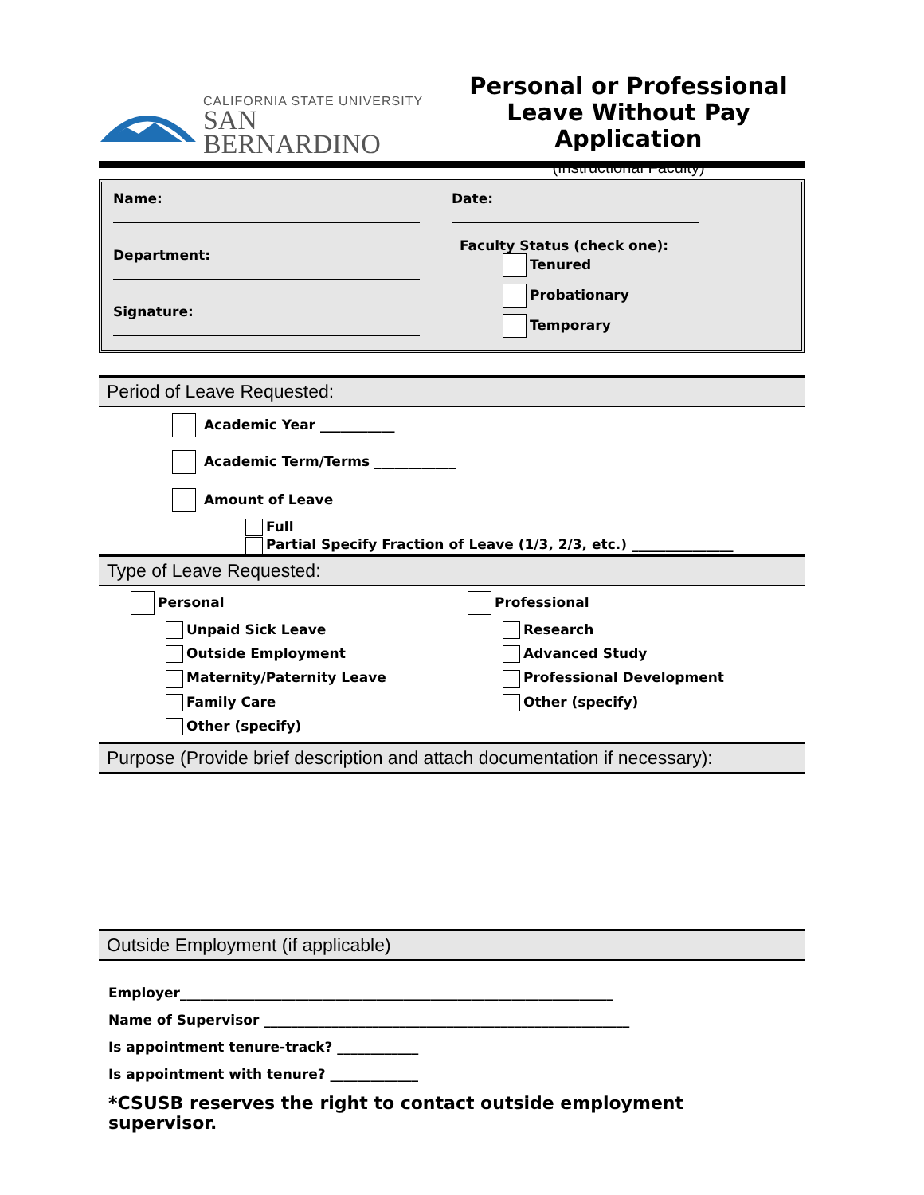CALIFORNIA STATE UNIVERSITY
SAN BERNARDINO
Personal or Professional
Leave Without Pay Application
(Instructional Faculty)
Name:
Department:
Signature:
Date:
Faculty Status (check one):
Tenured
Probationary
Temporary
Period of Leave Requested:
Academic Year ___________
Academic Term/Terms ____________
Amount of Leave
Full
Partial Specify Fraction of Leave (1/3, 2/3, etc.) _______________
Type of Leave Requested:
Personal
Unpaid Sick Leave
Outside Employment
Maternity/Paternity Leave
Family Care
Other (specify)
Professional
Research
Advanced Study
Professional Development
Other (specify)
Purpose (Provide brief description and attach documentation if necessary):
Outside Employment (if applicable)
Employer________________________________________________________________
Name of Supervisor ______________________________________________________
Is appointment tenure-track? ____________
Is appointment with tenure? _____________
*CSUSB reserves the right to contact outside employment supervisor.